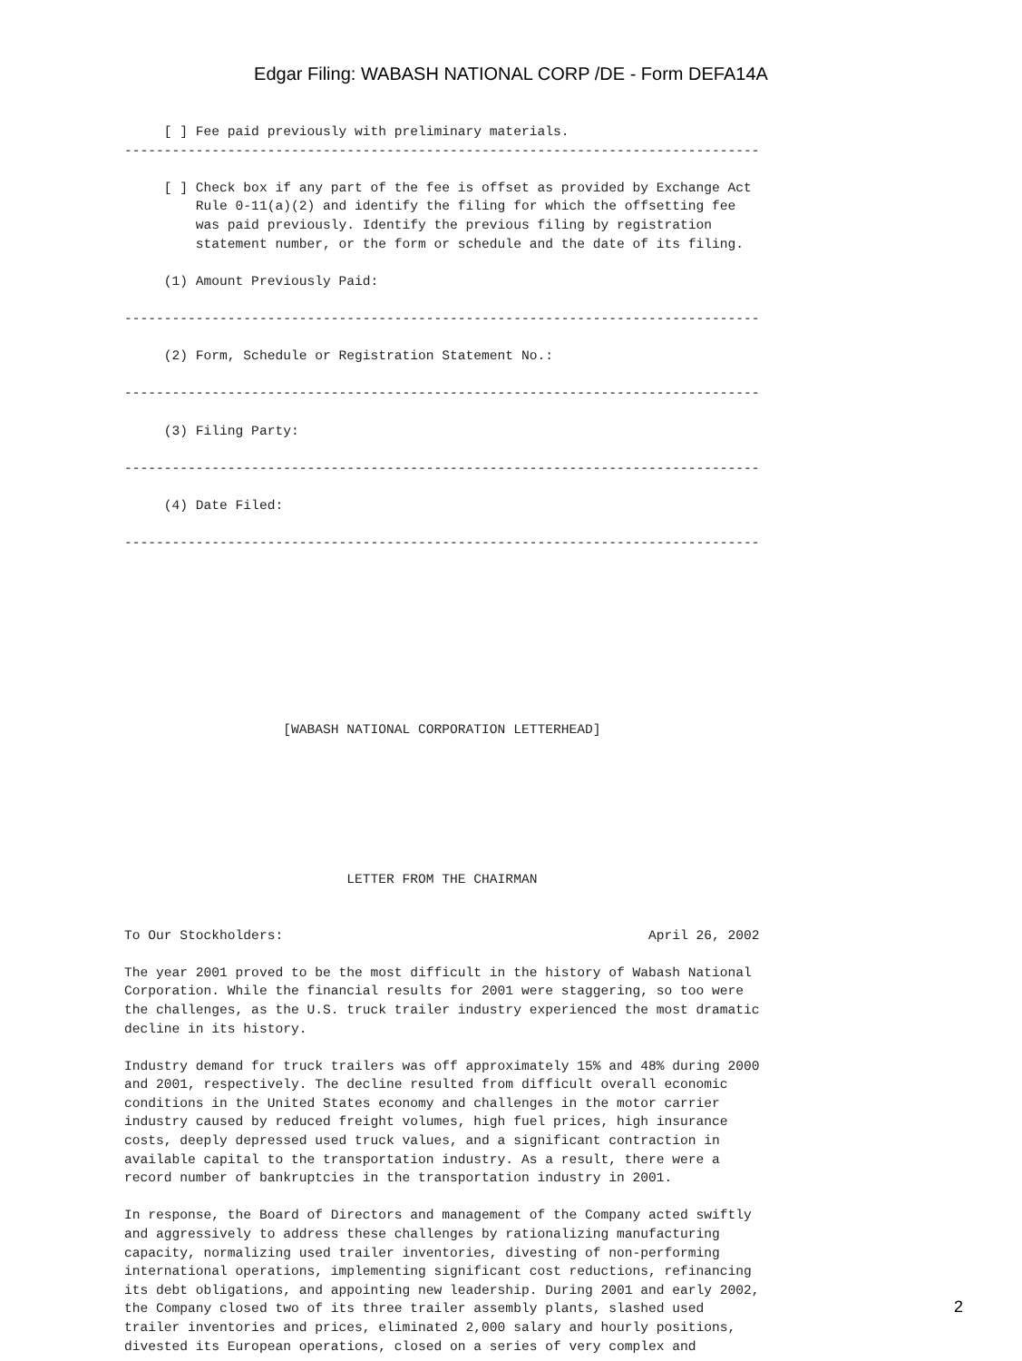Edgar Filing: WABASH NATIONAL CORP /DE - Form DEFA14A
     [ ] Fee paid previously with preliminary materials.
--------------------------------------------------------------------------------

     [ ] Check box if any part of the fee is offset as provided by Exchange Act
         Rule 0-11(a)(2) and identify the filing for which the offsetting fee
         was paid previously. Identify the previous filing by registration
         statement number, or the form or schedule and the date of its filing.

     (1) Amount Previously Paid:

--------------------------------------------------------------------------------

     (2) Form, Schedule or Registration Statement No.:

--------------------------------------------------------------------------------

     (3) Filing Party:

--------------------------------------------------------------------------------

     (4) Date Filed:

--------------------------------------------------------------------------------









                    [WABASH NATIONAL CORPORATION LETTERHEAD]







                            LETTER FROM THE CHAIRMAN


To Our Stockholders:                                              April 26, 2002

The year 2001 proved to be the most difficult in the history of Wabash National
Corporation. While the financial results for 2001 were staggering, so too were
the challenges, as the U.S. truck trailer industry experienced the most dramatic
decline in its history.

Industry demand for truck trailers was off approximately 15% and 48% during 2000
and 2001, respectively. The decline resulted from difficult overall economic
conditions in the United States economy and challenges in the motor carrier
industry caused by reduced freight volumes, high fuel prices, high insurance
costs, deeply depressed used truck values, and a significant contraction in
available capital to the transportation industry. As a result, there were a
record number of bankruptcies in the transportation industry in 2001.

In response, the Board of Directors and management of the Company acted swiftly
and aggressively to address these challenges by rationalizing manufacturing
capacity, normalizing used trailer inventories, divesting of non-performing
international operations, implementing significant cost reductions, refinancing
its debt obligations, and appointing new leadership. During 2001 and early 2002,
the Company closed two of its three trailer assembly plants, slashed used
trailer inventories and prices, eliminated 2,000 salary and hourly positions,
divested its European operations, closed on a series of very complex and
2